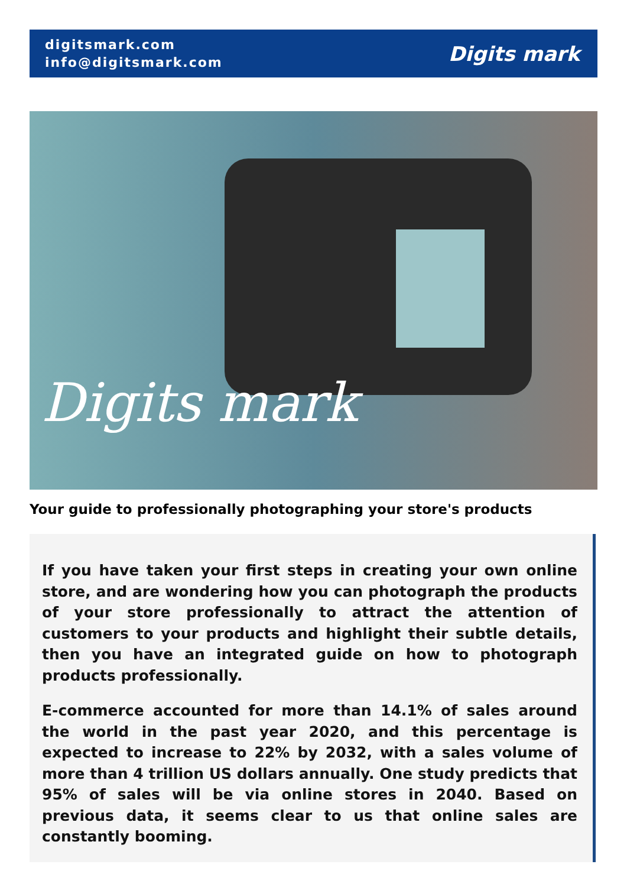digitsmark.com
info@digitsmark.com
Digits mark
Digits mark
Your guide to professionally photographing your store's products
If you have taken your first steps in creating your own online store, and are wondering how you can photograph the products of your store professionally to attract the attention of customers to your products and highlight their subtle details, then you have an integrated guide on how to photograph products professionally.
E-commerce accounted for more than 14.1% of sales around the world in the past year 2020, and this percentage is expected to increase to 22% by 2032, with a sales volume of more than 4 trillion US dollars annually. One study predicts that 95% of sales will be via online stores in 2040. Based on previous data, it seems clear to us that online sales are constantly booming.